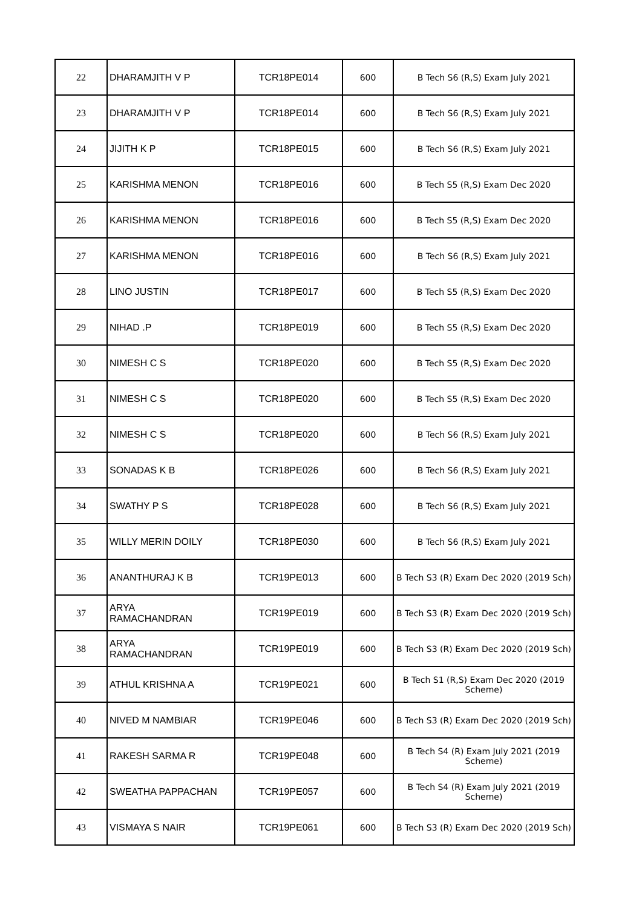| 22 | DHARAMJITH V P | TCR18PE014 | 600 | B Tech S6 (R,S) Exam July 2021 |
| 23 | DHARAMJITH V P | TCR18PE014 | 600 | B Tech S6 (R,S) Exam July 2021 |
| 24 | JIJITH K P | TCR18PE015 | 600 | B Tech S6 (R,S) Exam July 2021 |
| 25 | KARISHMA MENON | TCR18PE016 | 600 | B Tech S5 (R,S) Exam Dec 2020 |
| 26 | KARISHMA MENON | TCR18PE016 | 600 | B Tech S5 (R,S) Exam Dec 2020 |
| 27 | KARISHMA MENON | TCR18PE016 | 600 | B Tech S6 (R,S) Exam July 2021 |
| 28 | LINO JUSTIN | TCR18PE017 | 600 | B Tech S5 (R,S) Exam Dec 2020 |
| 29 | NIHAD .P | TCR18PE019 | 600 | B Tech S5 (R,S) Exam Dec 2020 |
| 30 | NIMESH C S | TCR18PE020 | 600 | B Tech S5 (R,S) Exam Dec 2020 |
| 31 | NIMESH C S | TCR18PE020 | 600 | B Tech S5 (R,S) Exam Dec 2020 |
| 32 | NIMESH C S | TCR18PE020 | 600 | B Tech S6 (R,S) Exam July 2021 |
| 33 | SONADAS K B | TCR18PE026 | 600 | B Tech S6 (R,S) Exam July 2021 |
| 34 | SWATHY P S | TCR18PE028 | 600 | B Tech S6 (R,S) Exam July 2021 |
| 35 | WILLY MERIN DOILY | TCR18PE030 | 600 | B Tech S6 (R,S) Exam July 2021 |
| 36 | ANANTHURAJ K B | TCR19PE013 | 600 | B Tech S3 (R) Exam Dec 2020 (2019 Sch) |
| 37 | ARYA RAMACHANDRAN | TCR19PE019 | 600 | B Tech S3 (R) Exam Dec 2020 (2019 Sch) |
| 38 | ARYA RAMACHANDRAN | TCR19PE019 | 600 | B Tech S3 (R) Exam Dec 2020 (2019 Sch) |
| 39 | ATHUL KRISHNA A | TCR19PE021 | 600 | B Tech S1 (R,S) Exam Dec 2020 (2019 Scheme) |
| 40 | NIVED M NAMBIAR | TCR19PE046 | 600 | B Tech S3 (R) Exam Dec 2020 (2019 Sch) |
| 41 | RAKESH SARMA R | TCR19PE048 | 600 | B Tech S4 (R) Exam July 2021 (2019 Scheme) |
| 42 | SWEATHA PAPPACHAN | TCR19PE057 | 600 | B Tech S4 (R) Exam July 2021 (2019 Scheme) |
| 43 | VISMAYA S NAIR | TCR19PE061 | 600 | B Tech S3 (R) Exam Dec 2020 (2019 Sch) |